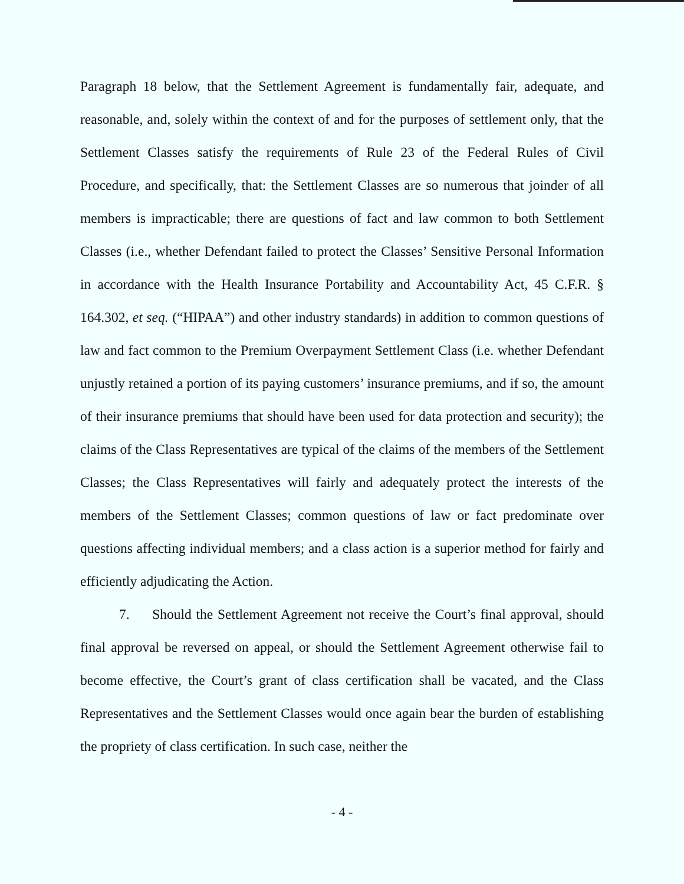Paragraph 18 below, that the Settlement Agreement is fundamentally fair, adequate, and reasonable, and, solely within the context of and for the purposes of settlement only, that the Settlement Classes satisfy the requirements of Rule 23 of the Federal Rules of Civil Procedure, and specifically, that: the Settlement Classes are so numerous that joinder of all members is impracticable; there are questions of fact and law common to both Settlement Classes (i.e., whether Defendant failed to protect the Classes’ Sensitive Personal Information in accordance with the Health Insurance Portability and Accountability Act, 45 C.F.R. § 164.302, et seq. (“HIPAA”) and other industry standards) in addition to common questions of law and fact common to the Premium Overpayment Settlement Class (i.e. whether Defendant unjustly retained a portion of its paying customers’ insurance premiums, and if so, the amount of their insurance premiums that should have been used for data protection and security); the claims of the Class Representatives are typical of the claims of the members of the Settlement Classes; the Class Representatives will fairly and adequately protect the interests of the members of the Settlement Classes; common questions of law or fact predominate over questions affecting individual members; and a class action is a superior method for fairly and efficiently adjudicating the Action.
7. Should the Settlement Agreement not receive the Court’s final approval, should final approval be reversed on appeal, or should the Settlement Agreement otherwise fail to become effective, the Court’s grant of class certification shall be vacated, and the Class Representatives and the Settlement Classes would once again bear the burden of establishing the propriety of class certification. In such case, neither the
- 4 -